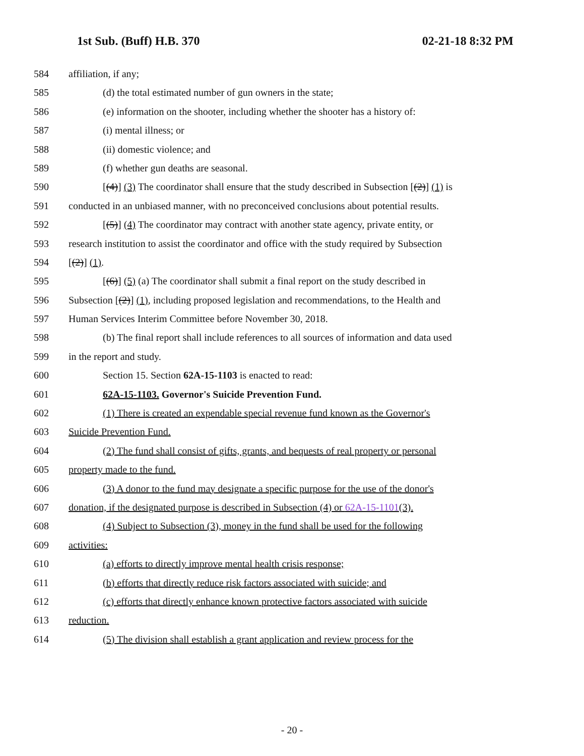1st Sub. (Buff) H.B. 370 02-21-18 8:32 PM
584 affiliation, if any;
585 (d) the total estimated number of gun owners in the state;
586 (e) information on the shooter, including whether the shooter has a history of:
587 (i) mental illness; or
588 (ii) domestic violence; and
589 (f) whether gun deaths are seasonal.
590 [(4)] (3) The coordinator shall ensure that the study described in Subsection [(2)] (1) is
591 conducted in an unbiased manner, with no preconceived conclusions about potential results.
592 [(5)] (4) The coordinator may contract with another state agency, private entity, or
593 research institution to assist the coordinator and office with the study required by Subsection
594 [(2)] (1).
595 [(6)] (5) (a) The coordinator shall submit a final report on the study described in
596 Subsection [(2)] (1), including proposed legislation and recommendations, to the Health and
597 Human Services Interim Committee before November 30, 2018.
598 (b) The final report shall include references to all sources of information and data used
599 in the report and study.
600 Section 15. Section 62A-15-1103 is enacted to read:
601 62A-15-1103. Governor's Suicide Prevention Fund.
602 (1) There is created an expendable special revenue fund known as the Governor's
603 Suicide Prevention Fund.
604 (2) The fund shall consist of gifts, grants, and bequests of real property or personal
605 property made to the fund.
606 (3) A donor to the fund may designate a specific purpose for the use of the donor's
607 donation, if the designated purpose is described in Subsection (4) or 62A-15-1101(3).
608 (4) Subject to Subsection (3), money in the fund shall be used for the following
609 activities:
610 (a) efforts to directly improve mental health crisis response;
611 (b) efforts that directly reduce risk factors associated with suicide; and
612 (c) efforts that directly enhance known protective factors associated with suicide
613 reduction.
614 (5) The division shall establish a grant application and review process for the
- 20 -